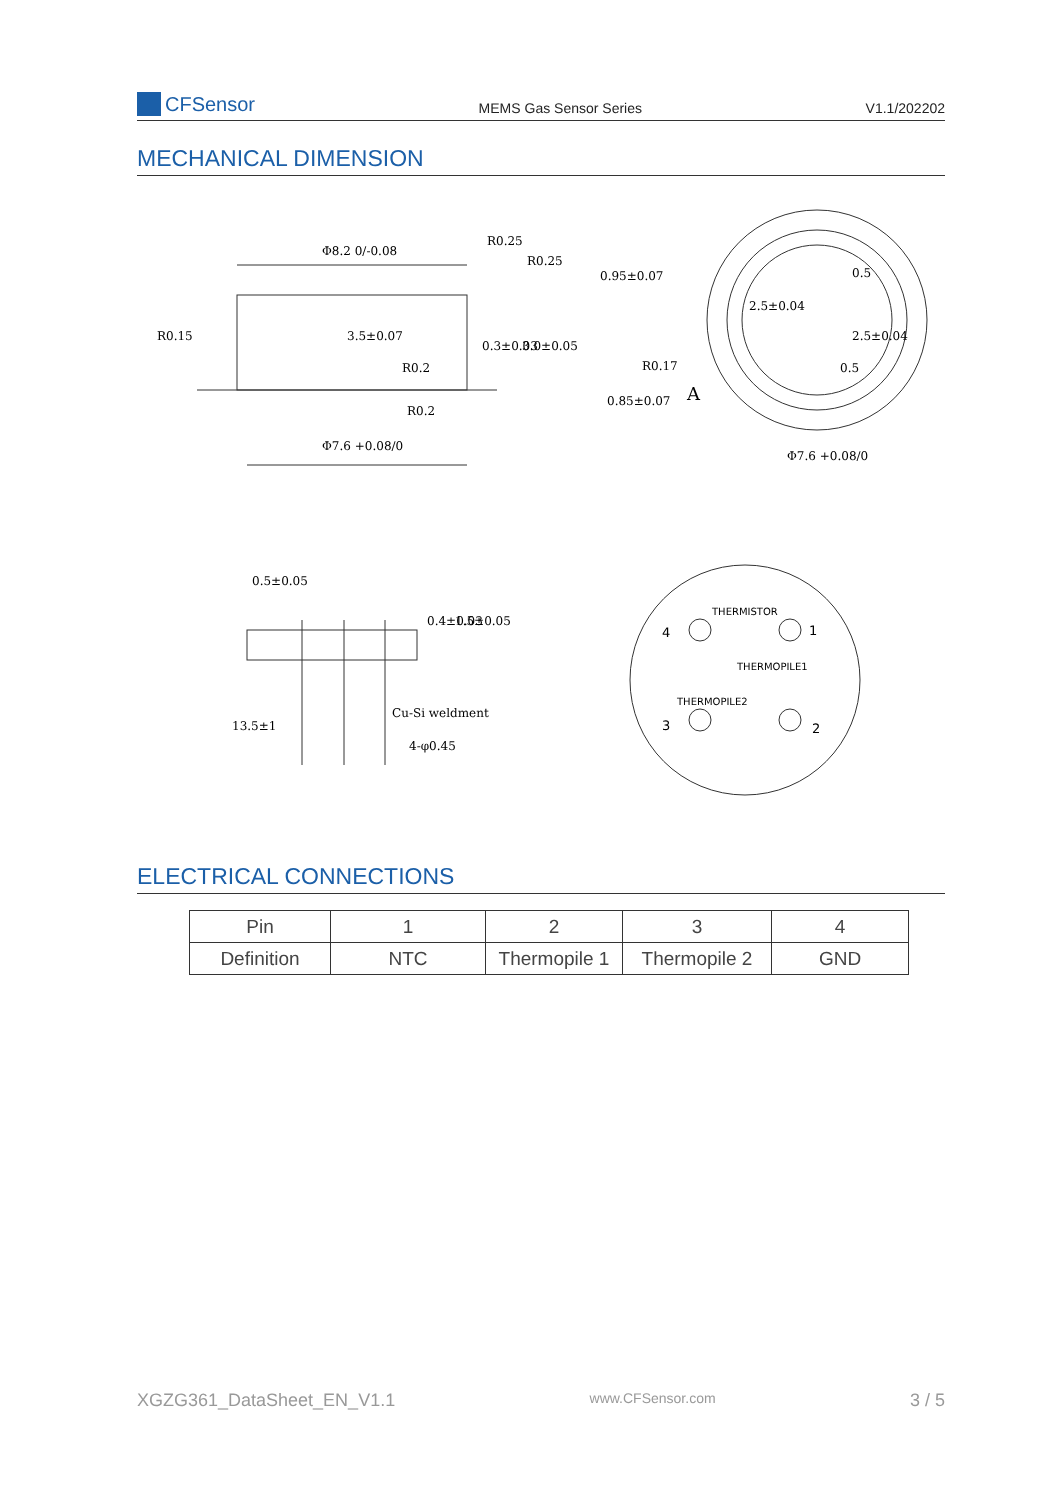CFSensor MEMS Gas Sensor Series V1.1/202202
MECHANICAL DIMENSION
Φ8.2 0/-0.08
R0.25
R0.25
R0.15
3.5±0.07
R0.2
0.3±0.03
3.0±0.05
R0.2
Φ7.6 +0.08/0
0.95±0.07
0.5
2.5±0.04
2.5±0.04
0.5
0.85±0.07
R0.17
A
Φ7.6 +0.08/0
0.5±0.05
0.4±0.03
1.5±0.05
13.5±1
Cu-Si weldment
4-φ0.45
THERMISTOR
THERMOPILE1
THERMOPILE2
4
1
3
2
ELECTRICAL CONNECTIONS
| Pin | 1 | 2 | 3 | 4 |
| --- | --- | --- | --- | --- |
| Definition | NTC | Thermopile 1 | Thermopile 2 | GND |
XGZG361_DataSheet_EN_V1.1 www.CFSensor.com 3 / 5